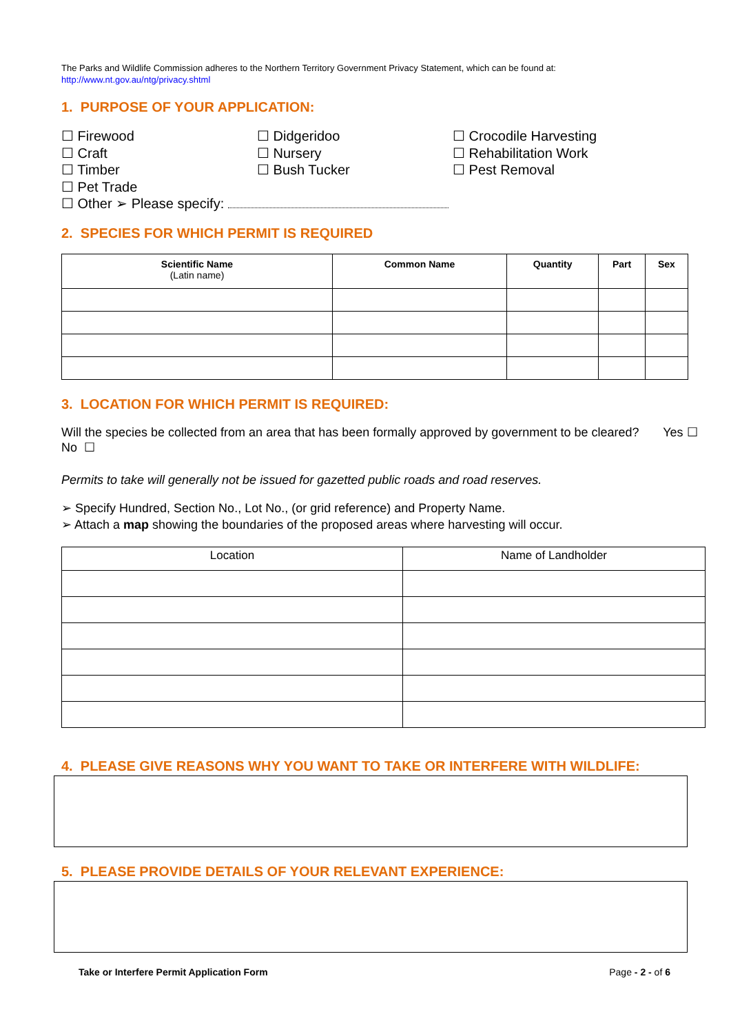The Parks and Wildlife Commission adheres to the Northern Territory Government Privacy Statement, which can be found at:
http://www.nt.gov.au/ntg/privacy.shtml
1. PURPOSE OF YOUR APPLICATION:
☐ Firewood
☐ Craft
☐ Timber
☐ Pet Trade
☐ Didgeridoo
☐ Nursery
☐ Bush Tucker
☐ Crocodile Harvesting
☐ Rehabilitation Work
☐ Pest Removal
☐ Other ➢ Please specify:
2. SPECIES FOR WHICH PERMIT IS REQUIRED
| Scientific Name (Latin name) | Common Name | Quantity | Part | Sex |
| --- | --- | --- | --- | --- |
3. LOCATION FOR WHICH PERMIT IS REQUIRED:
Will the species be collected from an area that has been formally approved by government to be cleared? Yes ☐ No ☐
Permits to take will generally not be issued for gazetted public roads and road reserves.
➢ Specify Hundred, Section No., Lot No., (or grid reference) and Property Name.
➢ Attach a map showing the boundaries of the proposed areas where harvesting will occur.
| Location | Name of Landholder |
| --- | --- |
4. PLEASE GIVE REASONS WHY YOU WANT TO TAKE OR INTERFERE WITH WILDLIFE:
5. PLEASE PROVIDE DETAILS OF YOUR RELEVANT EXPERIENCE:
Take or Interfere Permit Application Form Page - 2 - of 6